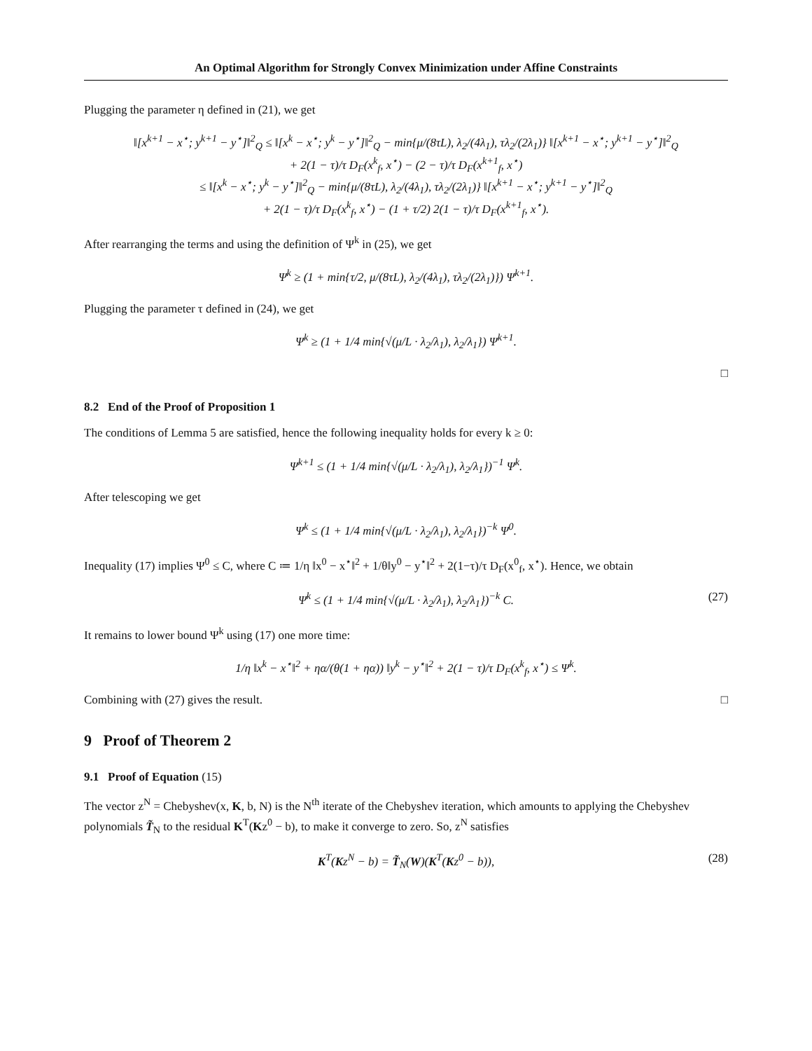An Optimal Algorithm for Strongly Convex Minimization under Affine Constraints
Plugging the parameter η defined in (21), we get
‖[x<sup>k+1</sup> − x<sup>⋆</sup>; y<sup>k+1</sup> − y<sup>⋆</sup>]‖<sup>2</sup><sub>Q</sub> ≤ ‖[x<sup>k</sup> − x<sup>⋆</sup>; y<sup>k</sup> − y<sup>⋆</sup>]‖<sup>2</sup><sub>Q</sub> − min{μ/(8τL), λ<sub>2</sub>/(4λ<sub>1</sub>), τλ<sub>2</sub>/(2λ<sub>1</sub>)} ‖[x<sup>k+1</sup> − x<sup>⋆</sup>; y<sup>k+1</sup> − y<sup>⋆</sup>]‖<sup>2</sup><sub>Q</sub>
+ 2(1 − τ)/τ D<sub>F</sub>(x<sup>k</sup><sub>f</sub>, x<sup>⋆</sup>) − (2 − τ)/τ D<sub>F</sub>(x<sup>k+1</sup><sub>f</sub>, x<sup>⋆</sup>)
≤ ‖[x<sup>k</sup> − x<sup>⋆</sup>; y<sup>k</sup> − y<sup>⋆</sup>]‖<sup>2</sup><sub>Q</sub> − min{μ/(8τL), λ<sub>2</sub>/(4λ<sub>1</sub>), τλ<sub>2</sub>/(2λ<sub>1</sub>)} ‖[x<sup>k+1</sup> − x<sup>⋆</sup>; y<sup>k+1</sup> − y<sup>⋆</sup>]‖<sup>2</sup><sub>Q</sub>
+ 2(1 − τ)/τ D<sub>F</sub>(x<sup>k</sup><sub>f</sub>, x<sup>⋆</sup>) − (1 + τ/2) 2(1 − τ)/τ D<sub>F</sub>(x<sup>k+1</sup><sub>f</sub>, x<sup>⋆</sup>).
After rearranging the terms and using the definition of Ψ<sup>k</sup> in (25), we get
Ψ<sup>k</sup> ≥ (1 + min{τ/2, μ/(8τL), λ<sub>2</sub>/(4λ<sub>1</sub>), τλ<sub>2</sub>/(2λ<sub>1</sub>)}) Ψ<sup>k+1</sup>.
Plugging the parameter τ defined in (24), we get
Ψ<sup>k</sup> ≥ (1 + 1/4 min{√(μ/L · λ<sub>2</sub>/λ<sub>1</sub>), λ<sub>2</sub>/λ<sub>1</sub>}) Ψ<sup>k+1</sup>.
□
8.2 End of the Proof of Proposition 1
The conditions of Lemma 5 are satisfied, hence the following inequality holds for every k ≥ 0:
Ψ<sup>k+1</sup> ≤ (1 + 1/4 min{√(μ/L · λ<sub>2</sub>/λ<sub>1</sub>), λ<sub>2</sub>/λ<sub>1</sub>})<sup>−1</sup> Ψ<sup>k</sup>.
After telescoping we get
Ψ<sup>k</sup> ≤ (1 + 1/4 min{√(μ/L · λ<sub>2</sub>/λ<sub>1</sub>), λ<sub>2</sub>/λ<sub>1</sub>})<sup>−k</sup> Ψ<sup>0</sup>.
Inequality (17) implies Ψ<sup>0</sup> ≤ C, where C ≔ 1/η ‖x<sup>0</sup> − x<sup>⋆</sup>‖<sup>2</sup> + 1/θ‖y<sup>0</sup> − y<sup>⋆</sup>‖<sup>2</sup> + 2(1−τ)/τ D<sub>F</sub>(x<sup>0</sup><sub>f</sub>, x<sup>⋆</sup>). Hence, we obtain
Ψ<sup>k</sup> ≤ (1 + 1/4 min{√(μ/L · λ<sub>2</sub>/λ<sub>1</sub>), λ<sub>2</sub>/λ<sub>1</sub>})<sup>−k</sup> C. (27)
It remains to lower bound Ψ<sup>k</sup> using (17) one more time:
1/η ‖x<sup>k</sup> − x<sup>⋆</sup>‖<sup>2</sup> + ηα/(θ(1 + ηα)) ‖y<sup>k</sup> − y<sup>⋆</sup>‖<sup>2</sup> + 2(1 − τ)/τ D<sub>F</sub>(x<sup>k</sup><sub>f</sub>, x<sup>⋆</sup>) ≤ Ψ<sup>k</sup>.
Combining with (27) gives the result. □
9 Proof of Theorem 2
9.1 Proof of Equation (15)
The vector z<sup>N</sup> = Chebyshev(x, K, b, N) is the N<sup>th</sup> iterate of the Chebyshev iteration, which amounts to applying the Chebyshev polynomials T̃<sub>N</sub> to the residual K<sup>T</sup>(Kz<sup>0</sup> − b), to make it converge to zero. So, z<sup>N</sup> satisfies
K<sup>T</sup>(Kz<sup>N</sup> − b) = T̃<sub>N</sub>(W)(K<sup>T</sup>(Kz<sup>0</sup> − b)), (28)